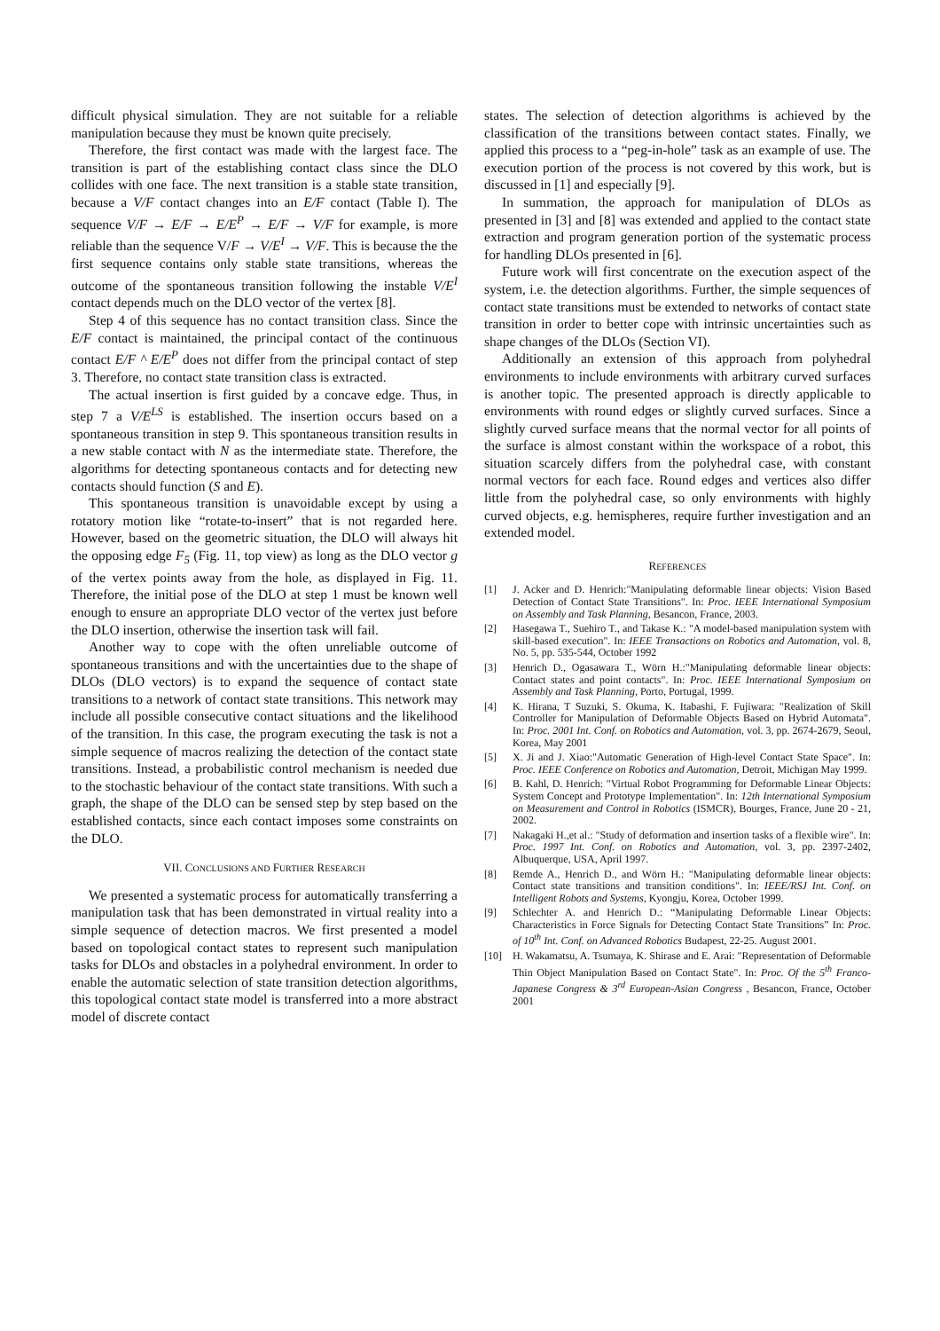difficult physical simulation. They are not suitable for a reliable manipulation because they must be known quite precisely.
Therefore, the first contact was made with the largest face. The transition is part of the establishing contact class since the DLO collides with one face. The next transition is a stable state transition, because a V/F contact changes into an E/F contact (Table I). The sequence V/F → E/F → E/E<sup>P</sup> → E/F → V/F for example, is more reliable than the sequence V/F → V/E<sup>I</sup> → V/F. This is because the the first sequence contains only stable state transitions, whereas the outcome of the spontaneous transition following the instable V/E<sup>I</sup> contact depends much on the DLO vector of the vertex [8].
Step 4 of this sequence has no contact transition class. Since the E/F contact is maintained, the principal contact of the continuous contact E/F ^ E/E<sup>P</sup> does not differ from the principal contact of step 3. Therefore, no contact state transition class is extracted.
The actual insertion is first guided by a concave edge. Thus, in step 7 a V/E<sup>LS</sup> is established. The insertion occurs based on a spontaneous transition in step 9. This spontaneous transition results in a new stable contact with N as the intermediate state. Therefore, the algorithms for detecting spontaneous contacts and for detecting new contacts should function (S and E).
This spontaneous transition is unavoidable except by using a rotatory motion like “rotate-to-insert” that is not regarded here. However, based on the geometric situation, the DLO will always hit the opposing edge F<sub>5</sub> (Fig. 11, top view) as long as the DLO vector g of the vertex points away from the hole, as displayed in Fig. 11. Therefore, the initial pose of the DLO at step 1 must be known well enough to ensure an appropriate DLO vector of the vertex just before the DLO insertion, otherwise the insertion task will fail.
Another way to cope with the often unreliable outcome of spontaneous transitions and with the uncertainties due to the shape of DLOs (DLO vectors) is to expand the sequence of contact state transitions to a network of contact state transitions. This network may include all possible consecutive contact situations and the likelihood of the transition. In this case, the program executing the task is not a simple sequence of macros realizing the detection of the contact state transitions. Instead, a probabilistic control mechanism is needed due to the stochastic behaviour of the contact state transitions. With such a graph, the shape of the DLO can be sensed step by step based on the established contacts, since each contact imposes some constraints on the DLO.
VII. CONCLUSIONS AND FURTHER RESEARCH
We presented a systematic process for automatically transferring a manipulation task that has been demonstrated in virtual reality into a simple sequence of detection macros. We first presented a model based on topological contact states to represent such manipulation tasks for DLOs and obstacles in a polyhedral environment. In order to enable the automatic selection of state transition detection algorithms, this topological contact state model is transferred into a more abstract model of discrete contact
states. The selection of detection algorithms is achieved by the classification of the transitions between contact states. Finally, we applied this process to a “peg-in-hole” task as an example of use. The execution portion of the process is not covered by this work, but is discussed in [1] and especially [9].
In summation, the approach for manipulation of DLOs as presented in [3] and [8] was extended and applied to the contact state extraction and program generation portion of the systematic process for handling DLOs presented in [6].
Future work will first concentrate on the execution aspect of the system, i.e. the detection algorithms. Further, the simple sequences of contact state transitions must be extended to networks of contact state transition in order to better cope with intrinsic uncertainties such as shape changes of the DLOs (Section VI).
Additionally an extension of this approach from polyhedral environments to include environments with arbitrary curved surfaces is another topic. The presented approach is directly applicable to environments with round edges or slightly curved surfaces. Since a slightly curved surface means that the normal vector for all points of the surface is almost constant within the workspace of a robot, this situation scarcely differs from the polyhedral case, with constant normal vectors for each face. Round edges and vertices also differ little from the polyhedral case, so only environments with highly curved objects, e.g. hemispheres, require further investigation and an extended model.
REFERENCES
[1] J. Acker and D. Henrich:"Manipulating deformable linear objects: Vision Based Detection of Contact State Transitions". In: Proc. IEEE International Symposium on Assembly and Task Planning, Besancon, France, 2003.
[2] Hasegawa T., Suehiro T., and Takase K.: "A model-based manipulation system with skill-based execution". In: IEEE Transactions on Robotics and Automation, vol. 8, No. 5, pp. 535-544, October 1992
[3] Henrich D., Ogasawara T., Wörn H.:"Manipulating deformable linear objects: Contact states and point contacts". In: Proc. IEEE International Symposium on Assembly and Task Planning, Porto, Portugal, 1999.
[4] K. Hirana, T Suzuki, S. Okuma, K. Itabashi, F. Fujiwara: "Realization of Skill Controller for Manipulation of Deformable Objects Based on Hybrid Automata". In: Proc. 2001 Int. Conf. on Robotics and Automation, vol. 3, pp. 2674-2679, Seoul, Korea, May 2001
[5] X. Ji and J. Xiao:"Automatic Generation of High-level Contact State Space". In: Proc. IEEE Conference on Robotics and Automation, Detroit, Michigan May 1999.
[6] B. Kahl, D. Henrich: "Virtual Robot Programming for Deformable Linear Objects: System Concept and Prototype Implementation". In: 12th International Symposium on Measurement and Control in Robotics (ISMCR), Bourges, France, June 20 - 21, 2002.
[7] Nakagaki H.,et al.: "Study of deformation and insertion tasks of a flexible wire". In: Proc. 1997 Int. Conf. on Robotics and Automation, vol. 3, pp. 2397-2402, Albuquerque, USA, April 1997.
[8] Remde A., Henrich D., and Wörn H.: "Manipulating deformable linear objects: Contact state transitions and transition conditions". In: IEEE/RSJ Int. Conf. on Intelligent Robots and Systems, Kyongju, Korea, October 1999.
[9] Schlechter A. and Henrich D.: “Manipulating Deformable Linear Objects: Characteristics in Force Signals for Detecting Contact State Transitions” In: Proc. of 10<sup>th</sup> Int. Conf. on Advanced Robotics Budapest, 22-25. August 2001.
[10] H. Wakamatsu, A. Tsumaya, K. Shirase and E. Arai: "Representation of Deformable Thin Object Manipulation Based on Contact State". In: Proc. Of the 5<sup>th</sup> Franco-Japanese Congress & 3<sup>rd</sup> European-Asian Congress , Besancon, France, October 2001